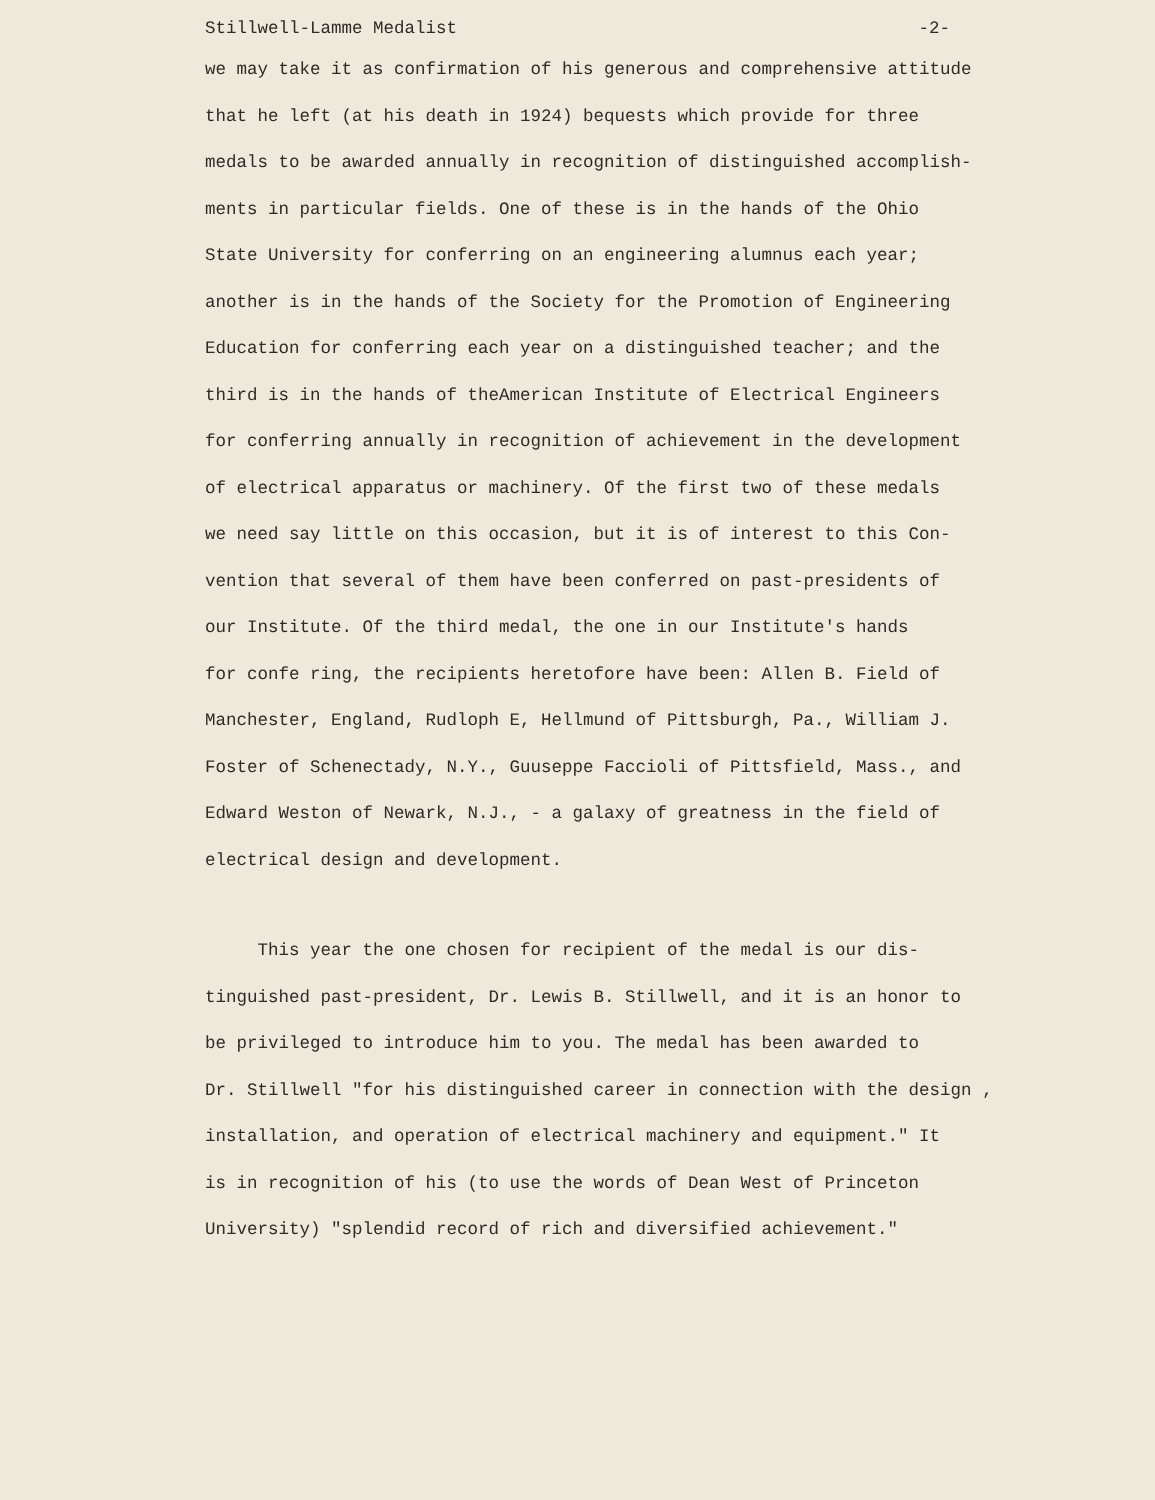Stillwell-Lamme Medalist -2-
we may take it as confirmation of his generous and comprehensive attitude
that he left (at his death in 1924) bequests which provide for three
medals to be awarded annually in recognition of distinguished accomplish-
ments in particular fields. One of these is in the hands of the Ohio
State University for conferring on an engineering alumnus each year;
another is in the hands of the Society for the Promotion of Engineering
Education for conferring each year on a distinguished teacher; and the
third is in the hands of theAmerican Institute of Electrical Engineers
for conferring annually in recognition of achievement in the development
of electrical apparatus or machinery. Of the first two of these medals
we need say little on this occasion, but it is of interest to this Con-
vention that several of them have been conferred on past-presidents of
our Institute. Of the third medal, the one in our Institute's hands
for confe ring, the recipients heretofore have been: Allen B. Field of
Manchester, England, Rudloph E, Hellmund of Pittsburgh, Pa., William J.
Foster of Schenectady, N.Y., Guuseppe Faccioli of Pittsfield, Mass., and
Edward Weston of Newark, N.J., - a galaxy of greatness in the field of
electrical design and development.
This year the one chosen for recipient of the medal is our dis-
tinguished past-president, Dr. Lewis B. Stillwell, and it is an honor to
be privileged to introduce him to you. The medal has been awarded to
Dr. Stillwell "for his distinguished career in connection with the design ,
installation, and operation of electrical machinery and equipment." It
is in recognition of his (to use the words of Dean West of Princeton
University) "splendid record of rich and diversified achievement."